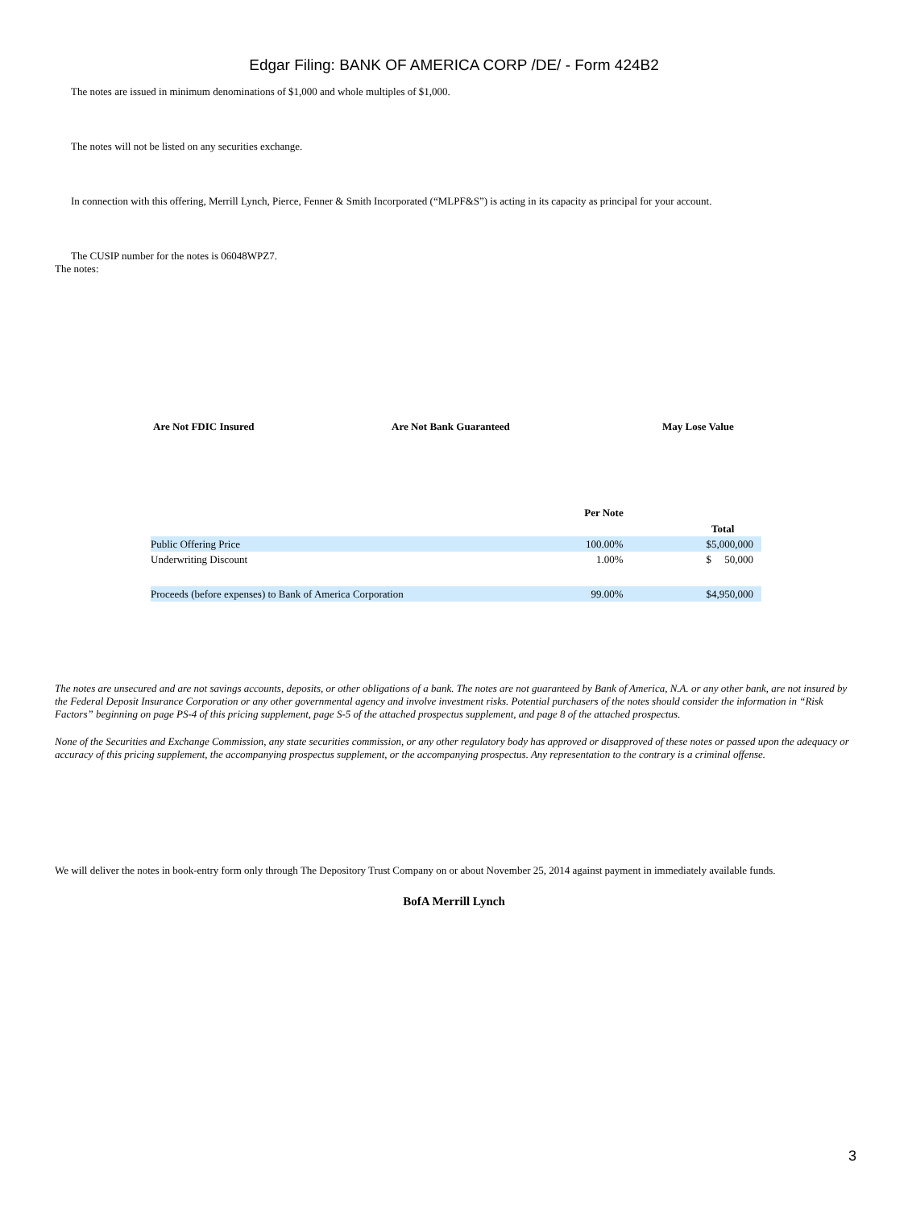Edgar Filing: BANK OF AMERICA CORP /DE/ - Form 424B2
The notes are issued in minimum denominations of $1,000 and whole multiples of $1,000.
The notes will not be listed on any securities exchange.
In connection with this offering, Merrill Lynch, Pierce, Fenner & Smith Incorporated (“MLPF&S”) is acting in its capacity as principal for your account.
The CUSIP number for the notes is 06048WPZ7.
The notes:
Are Not FDIC Insured Are Not Bank Guaranteed May Lose Value
| | Per Note | | |
| | | | Total |
| Public Offering Price | 100.00% | $ | 5,000,000 |
| Underwriting Discount | 1.00% | $ | 50,000 |
| Proceeds (before expenses) to Bank of America Corporation | 99.00% | $ | 4,950,000 |
The notes are unsecured and are not savings accounts, deposits, or other obligations of a bank. The notes are not guaranteed by Bank of America, N.A. or any other bank, are not insured by the Federal Deposit Insurance Corporation or any other governmental agency and involve investment risks. Potential purchasers of the notes should consider the information in “Risk Factors” beginning on page PS-4 of this pricing supplement, page S-5 of the attached prospectus supplement, and page 8 of the attached prospectus.
None of the Securities and Exchange Commission, any state securities commission, or any other regulatory body has approved or disapproved of these notes or passed upon the adequacy or accuracy of this pricing supplement, the accompanying prospectus supplement, or the accompanying prospectus. Any representation to the contrary is a criminal offense.
We will deliver the notes in book-entry form only through The Depository Trust Company on or about November 25, 2014 against payment in immediately available funds.
BofA Merrill Lynch
3